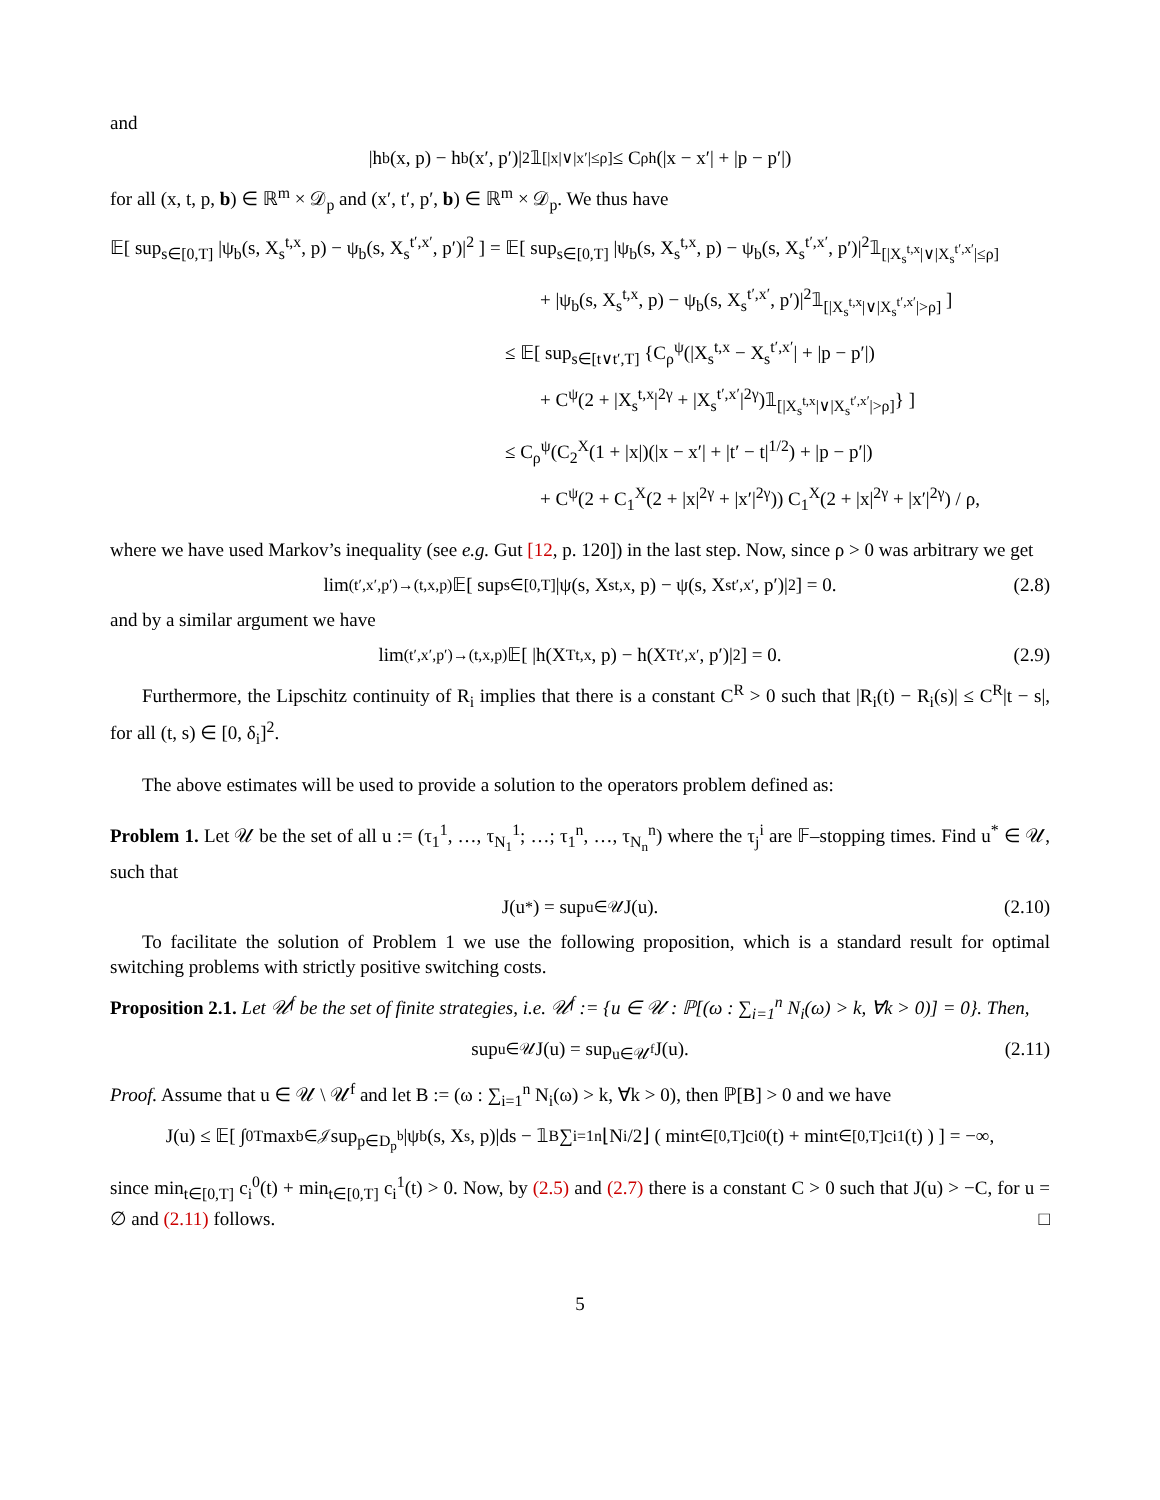and
|h<sub>b</sub>(x, p) − h<sub>b</sub>(x′, p′)|<sup>2</sup>𝟙<sub>[|x|∨|x′|≤ρ]</sub> ≤ C<sub>ρ</sub><sup>h</sup>(|x − x′| + |p − p′|)
for all (x, t, p, b) ∈ ℝ<sup>m</sup> × 𝒟<sub>p</sub> and (x′, t′, p′, b) ∈ ℝ<sup>m</sup> × 𝒟<sub>p</sub>. We thus have
𝔼[ sup<sub>s∈[0,T]</sub> |ψ<sub>b</sub>(s, X<sub>s</sub><sup>t,x</sup>, p) − ψ<sub>b</sub>(s, X<sub>s</sub><sup>t′,x′</sup>, p′)|<sup>2</sup> ] = 𝔼[ sup<sub>s∈[0,T]</sub> |ψ<sub>b</sub>(s, X<sub>s</sub><sup>t,x</sup>, p) − ψ<sub>b</sub>(s, X<sub>s</sub><sup>t′,x′</sup>, p′)|<sup>2</sup>𝟙<sub>[|X<sub>s</sub><sup>t,x</sup>|∨|X<sub>s</sub><sup>t′,x′</sup>|≤ρ]</sub>
+ |ψ<sub>b</sub>(s, X<sub>s</sub><sup>t,x</sup>, p) − ψ<sub>b</sub>(s, X<sub>s</sub><sup>t′,x′</sup>, p′)|<sup>2</sup>𝟙<sub>[|X<sub>s</sub><sup>t,x</sup>|∨|X<sub>s</sub><sup>t′,x′</sup>|>ρ]</sub> ]
≤ 𝔼[ sup<sub>s∈[t∨t′,T]</sub> {C<sub>ρ</sub><sup>ψ</sup>(|X<sub>s</sub><sup>t,x</sup> − X<sub>s</sub><sup>t′,x′</sup>| + |p − p′|)
+ C<sup>ψ</sup>(2 + |X<sub>s</sub><sup>t,x</sup>|<sup>2γ</sup> + |X<sub>s</sub><sup>t′,x′</sup>|<sup>2γ</sup>)𝟙<sub>[|X<sub>s</sub><sup>t,x</sup>|∨|X<sub>s</sub><sup>t′,x′</sup>|>ρ]</sub>} ]
≤ C<sub>ρ</sub><sup>ψ</sup>(C<sub>2</sub><sup>X</sup>(1 + |x|)(|x − x′| + |t′ − t|<sup>1/2</sup>) + |p − p′|)
+ C<sup>ψ</sup>(2 + C<sub>1</sub><sup>X</sup>(2 + |x|<sup>2γ</sup> + |x′|<sup>2γ</sup>)) C<sub>1</sub><sup>X</sup>(2 + |x|<sup>2γ</sup> + |x′|<sup>2γ</sup>) / ρ,
where we have used Markov’s inequality (see e.g. Gut [12, p. 120]) in the last step. Now, since ρ > 0 was arbitrary we get
lim<sub>(t′,x′,p′)→(t,x,p)</sub> 𝔼[ sup<sub>s∈[0,T]</sub> |ψ(s, X<sub>s</sub><sup>t,x</sup>, p) − ψ(s, X<sub>s</sub><sup>t′,x′</sup>, p′)|<sup>2</sup> ] = 0. (2.8)
and by a similar argument we have
lim<sub>(t′,x′,p′)→(t,x,p)</sub> 𝔼[ |h(X<sub>T</sub><sup>t,x</sup>, p) − h(X<sub>T</sub><sup>t′,x′</sup>, p′)|<sup>2</sup> ] = 0. (2.9)
Furthermore, the Lipschitz continuity of R<sub>i</sub> implies that there is a constant C<sup>R</sup> > 0 such that |R<sub>i</sub>(t) − R<sub>i</sub>(s)| ≤ C<sup>R</sup>|t − s|, for all (t, s) ∈ [0, δ<sub>i</sub>]<sup>2</sup>.
The above estimates will be used to provide a solution to the operators problem defined as:
Problem 1. Let 𝒰 be the set of all u := (τ<sub>1</sub><sup>1</sup>, …, τ<sub>N<sub>1</sub></sub><sup>1</sup>; …; τ<sub>1</sub><sup>n</sup>, …, τ<sub>N<sub>n</sub></sub><sup>n</sup>) where the τ<sub>j</sub><sup>i</sup> are 𝔽–stopping times. Find u<sup>*</sup> ∈ 𝒰, such that
J(u<sup>*</sup>) = sup<sub>u∈𝒰</sub> J(u). (2.10)
To facilitate the solution of Problem 1 we use the following proposition, which is a standard result for optimal switching problems with strictly positive switching costs.
Proposition 2.1. Let 𝒰<sup>f</sup> be the set of finite strategies, i.e. 𝒰<sup>f</sup> := {u ∈ 𝒰 : ℙ[(ω : ∑<sub>i=1</sub><sup>n</sup> N<sub>i</sub>(ω) > k, ∀k > 0)] = 0}. Then,
sup<sub>u∈𝒰</sub> J(u) = sup<sub>u∈𝒰<sup>f</sup></sub> J(u). (2.11)
Proof. Assume that u ∈ 𝒰 \ 𝒰<sup>f</sup> and let B := (ω : ∑<sub>i=1</sub><sup>n</sup> N<sub>i</sub>(ω) > k, ∀k > 0), then ℙ[B] > 0 and we have
J(u) ≤ 𝔼[ ∫<sub>0</sub><sup>T</sup> max<sub>b∈𝒥</sub> sup<sub>p∈D<sub>p</sub><sup>b</sup></sub> |ψ<sub>b</sub>(s, X<sub>s</sub>, p)|ds − 𝟙<sub>B</sub> ∑<sub>i=1</sub><sup>n</sup> ⌊N<sub>i</sub>/2⌋ ( min<sub>t∈[0,T]</sub> c<sub>i</sub><sup>0</sup>(t) + min<sub>t∈[0,T]</sub> c<sub>i</sub><sup>1</sup>(t) ) ] = −∞,
since min<sub>t∈[0,T]</sub> c<sub>i</sub><sup>0</sup>(t) + min<sub>t∈[0,T]</sub> c<sub>i</sub><sup>1</sup>(t) > 0. Now, by (2.5) and (2.7) there is a constant C > 0 such that J(u) > −C, for u = ∅ and (2.11) follows. □
5